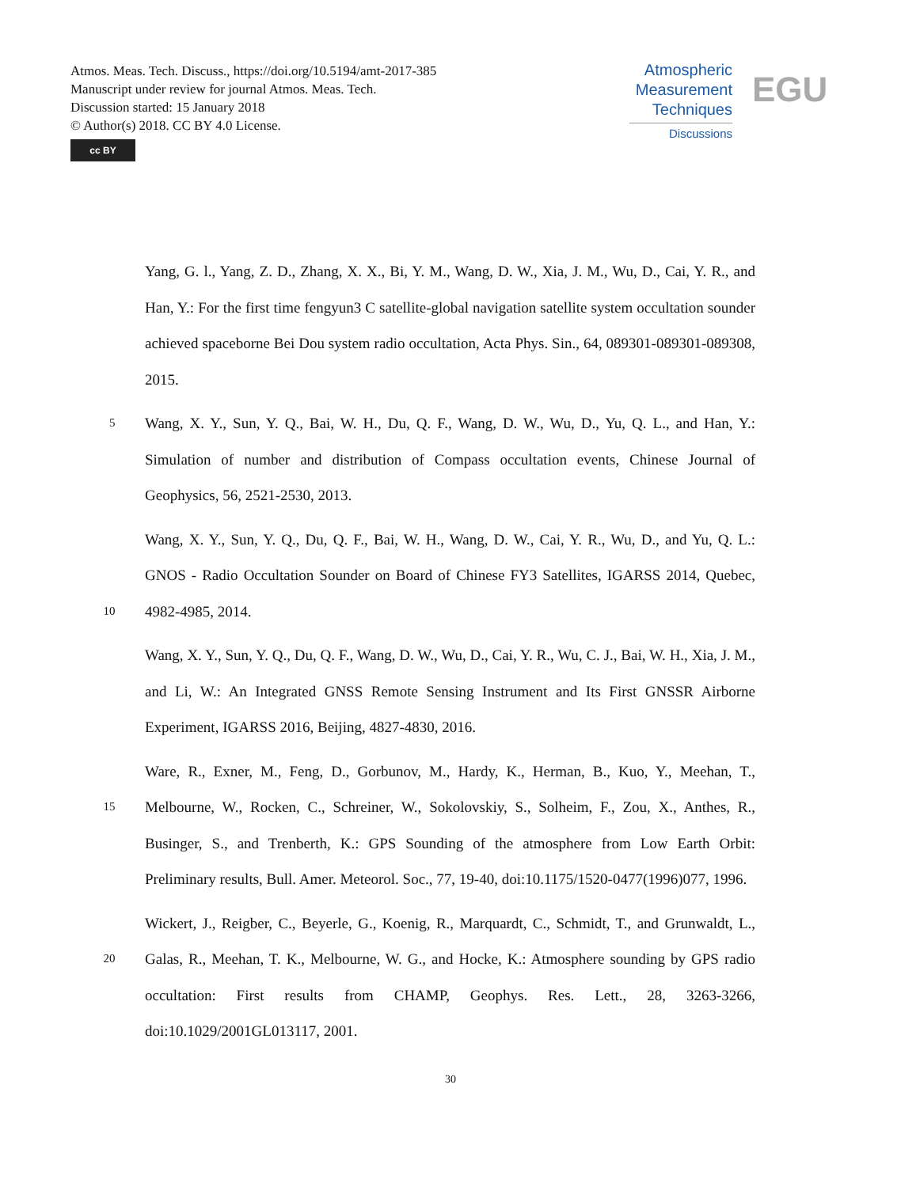Atmos. Meas. Tech. Discuss., https://doi.org/10.5194/amt-2017-385
Manuscript under review for journal Atmos. Meas. Tech.
Discussion started: 15 January 2018
© Author(s) 2018. CC BY 4.0 License.
cc BY
Atmospheric
Measurement
Techniques
Discussions
EGU
Yang, G. l., Yang, Z. D., Zhang, X. X., Bi, Y. M., Wang, D. W., Xia, J. M., Wu, D., Cai, Y. R., and Han, Y.: For the first time fengyun3 C satellite-global navigation satellite system occultation sounder achieved spaceborne Bei Dou system radio occultation, Acta Phys. Sin., 64, 089301-089301-089308, 2015.
5
Wang, X. Y., Sun, Y. Q., Bai, W. H., Du, Q. F., Wang, D. W., Wu, D., Yu, Q. L., and Han, Y.: Simulation of number and distribution of Compass occultation events, Chinese Journal of Geophysics, 56, 2521-2530, 2013.
10
Wang, X. Y., Sun, Y. Q., Du, Q. F., Bai, W. H., Wang, D. W., Cai, Y. R., Wu, D., and Yu, Q. L.: GNOS - Radio Occultation Sounder on Board of Chinese FY3 Satellites, IGARSS 2014, Quebec, 4982-4985, 2014.
Wang, X. Y., Sun, Y. Q., Du, Q. F., Wang, D. W., Wu, D., Cai, Y. R., Wu, C. J., Bai, W. H., Xia, J. M., and Li, W.: An Integrated GNSS Remote Sensing Instrument and Its First GNSSR Airborne Experiment, IGARSS 2016, Beijing, 4827-4830, 2016.
15
Ware, R., Exner, M., Feng, D., Gorbunov, M., Hardy, K., Herman, B., Kuo, Y., Meehan, T., Melbourne, W., Rocken, C., Schreiner, W., Sokolovskiy, S., Solheim, F., Zou, X., Anthes, R., Businger, S., and Trenberth, K.: GPS Sounding of the atmosphere from Low Earth Orbit: Preliminary results, Bull. Amer. Meteorol. Soc., 77, 19-40, doi:10.1175/1520-0477(1996)077, 1996.
20
Wickert, J., Reigber, C., Beyerle, G., Koenig, R., Marquardt, C., Schmidt, T., and Grunwaldt, L., Galas, R., Meehan, T. K., Melbourne, W. G., and Hocke, K.: Atmosphere sounding by GPS radio occultation: First results from CHAMP, Geophys. Res. Lett., 28, 3263-3266, doi:10.1029/2001GL013117, 2001.
30